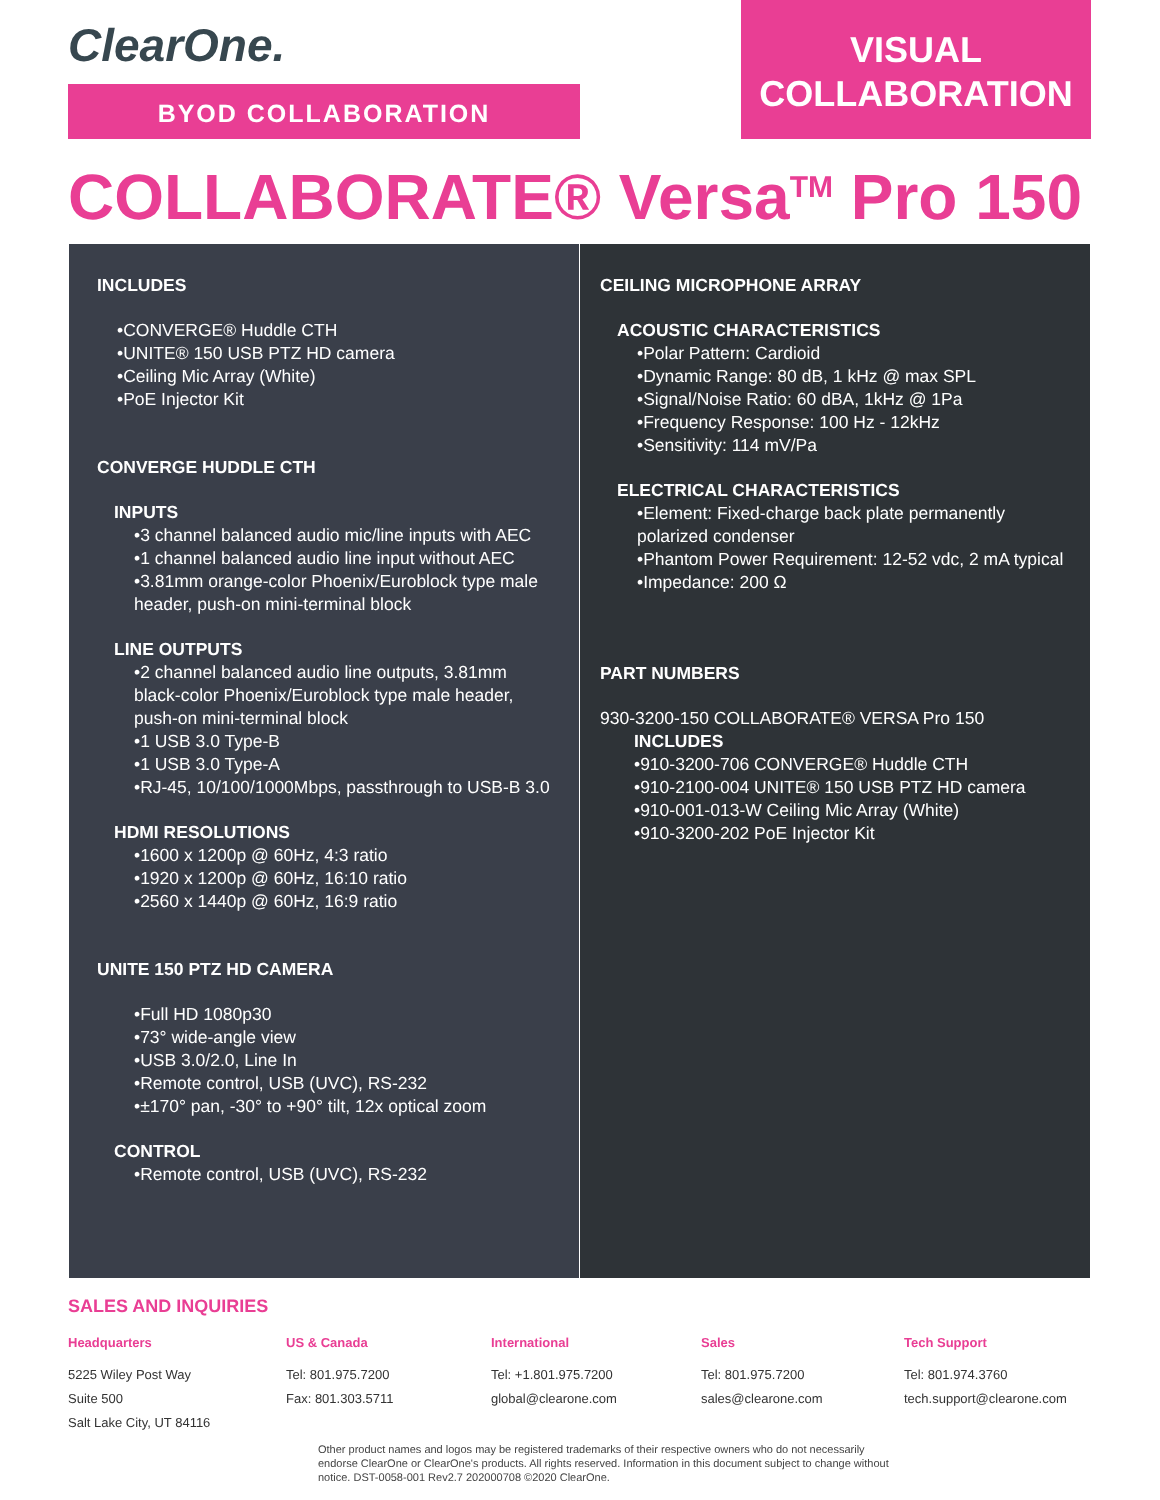ClearOne.
BYOD COLLABORATION
VISUAL
COLLABORATION
COLLABORATE® Versa<sup>TM</sup> Pro 150
INCLUDES
•CONVERGE® Huddle CTH
•UNITE® 150 USB PTZ HD camera
•Ceiling Mic Array (White)
•PoE Injector Kit
CONVERGE HUDDLE CTH
INPUTS
•3 channel balanced audio mic/line inputs with AEC
•1 channel balanced audio line input without AEC
•3.81mm orange-color Phoenix/Euroblock type male header, push-on mini-terminal block
LINE OUTPUTS
•2 channel balanced audio line outputs, 3.81mm black-color Phoenix/Euroblock type male header, push-on mini-terminal block
•1 USB 3.0 Type-B
•1 USB 3.0 Type-A
•RJ-45, 10/100/1000Mbps, passthrough to USB-B 3.0
HDMI RESOLUTIONS
•1600 x 1200p @ 60Hz, 4:3 ratio
•1920 x 1200p @ 60Hz, 16:10 ratio
•2560 x 1440p @ 60Hz, 16:9 ratio
UNITE 150 PTZ HD CAMERA
•Full HD 1080p30
•73° wide-angle view
•USB 3.0/2.0, Line In
•Remote control, USB (UVC), RS-232
•±170° pan, -30° to +90° tilt, 12x optical zoom
CONTROL
•Remote control, USB (UVC), RS-232
CEILING MICROPHONE ARRAY
ACOUSTIC CHARACTERISTICS
•Polar Pattern: Cardioid
•Dynamic Range: 80 dB, 1 kHz @ max SPL
•Signal/Noise Ratio: 60 dBA, 1kHz @ 1Pa
•Frequency Response: 100 Hz - 12kHz
•Sensitivity: 114 mV/Pa
ELECTRICAL CHARACTERISTICS
•Element: Fixed-charge back plate permanently polarized condenser
•Phantom Power Requirement: 12-52 vdc, 2 mA typical
•Impedance: 200 Ω
PART NUMBERS
930-3200-150 COLLABORATE® VERSA Pro 150
INCLUDES
•910-3200-706 CONVERGE® Huddle CTH
•910-2100-004 UNITE® 150 USB PTZ HD camera
•910-001-013-W Ceiling Mic Array (White)
•910-3200-202 PoE Injector Kit
SALES AND INQUIRIES
Headquarters
5225 Wiley Post Way
Suite 500
Salt Lake City, UT 84116
US & Canada
Tel: 801.975.7200
Fax: 801.303.5711
International
Tel: +1.801.975.7200
global@clearone.com
Sales
Tel: 801.975.7200
sales@clearone.com
Tech Support
Tel: 801.974.3760
tech.support@clearone.com
Other product names and logos may be registered trademarks of their respective owners who do not necessarily endorse ClearOne or ClearOne's products. All rights reserved. Information in this document subject to change without notice. DST-0058-001 Rev2.7 202000708 ©2020 ClearOne.